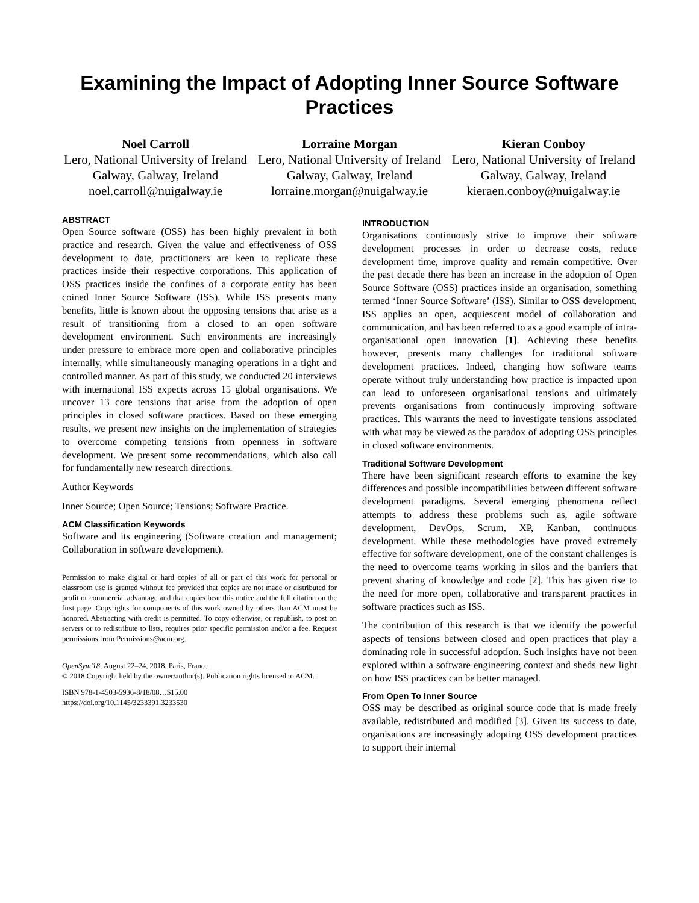Examining the Impact of Adopting Inner Source Software Practices
Noel Carroll
Lero, National University of Ireland Galway, Galway, Ireland
noel.carroll@nuigalway.ie
Lorraine Morgan
Lero, National University of Ireland Galway, Galway, Ireland
lorraine.morgan@nuigalway.ie
Kieran Conboy
Lero, National University of Ireland Galway, Galway, Ireland
kieraen.conboy@nuigalway.ie
ABSTRACT
Open Source software (OSS) has been highly prevalent in both practice and research. Given the value and effectiveness of OSS development to date, practitioners are keen to replicate these practices inside their respective corporations. This application of OSS practices inside the confines of a corporate entity has been coined Inner Source Software (ISS). While ISS presents many benefits, little is known about the opposing tensions that arise as a result of transitioning from a closed to an open software development environment. Such environments are increasingly under pressure to embrace more open and collaborative principles internally, while simultaneously managing operations in a tight and controlled manner. As part of this study, we conducted 20 interviews with international ISS expects across 15 global organisations. We uncover 13 core tensions that arise from the adoption of open principles in closed software practices. Based on these emerging results, we present new insights on the implementation of strategies to overcome competing tensions from openness in software development. We present some recommendations, which also call for fundamentally new research directions.
Author Keywords
Inner Source; Open Source; Tensions; Software Practice.
ACM Classification Keywords
Software and its engineering (Software creation and management; Collaboration in software development).
Permission to make digital or hard copies of all or part of this work for personal or classroom use is granted without fee provided that copies are not made or distributed for profit or commercial advantage and that copies bear this notice and the full citation on the first page. Copyrights for components of this work owned by others than ACM must be honored. Abstracting with credit is permitted. To copy otherwise, or republish, to post on servers or to redistribute to lists, requires prior specific permission and/or a fee. Request permissions from Permissions@acm.org.
OpenSym'18, August 22–24, 2018, Paris, France
© 2018 Copyright held by the owner/author(s). Publication rights licensed to ACM.
ISBN 978-1-4503-5936-8/18/08…$15.00
https://doi.org/10.1145/3233391.3233530
INTRODUCTION
Organisations continuously strive to improve their software development processes in order to decrease costs, reduce development time, improve quality and remain competitive. Over the past decade there has been an increase in the adoption of Open Source Software (OSS) practices inside an organisation, something termed ‘Inner Source Software’ (ISS). Similar to OSS development, ISS applies an open, acquiescent model of collaboration and communication, and has been referred to as a good example of intra-organisational open innovation [1]. Achieving these benefits however, presents many challenges for traditional software development practices. Indeed, changing how software teams operate without truly understanding how practice is impacted upon can lead to unforeseen organisational tensions and ultimately prevents organisations from continuously improving software practices. This warrants the need to investigate tensions associated with what may be viewed as the paradox of adopting OSS principles in closed software environments.
Traditional Software Development
There have been significant research efforts to examine the key differences and possible incompatibilities between different software development paradigms. Several emerging phenomena reflect attempts to address these problems such as, agile software development, DevOps, Scrum, XP, Kanban, continuous development. While these methodologies have proved extremely effective for software development, one of the constant challenges is the need to overcome teams working in silos and the barriers that prevent sharing of knowledge and code [2]. This has given rise to the need for more open, collaborative and transparent practices in software practices such as ISS.
The contribution of this research is that we identify the powerful aspects of tensions between closed and open practices that play a dominating role in successful adoption. Such insights have not been explored within a software engineering context and sheds new light on how ISS practices can be better managed.
From Open To Inner Source
OSS may be described as original source code that is made freely available, redistributed and modified [3]. Given its success to date, organisations are increasingly adopting OSS development practices to support their internal